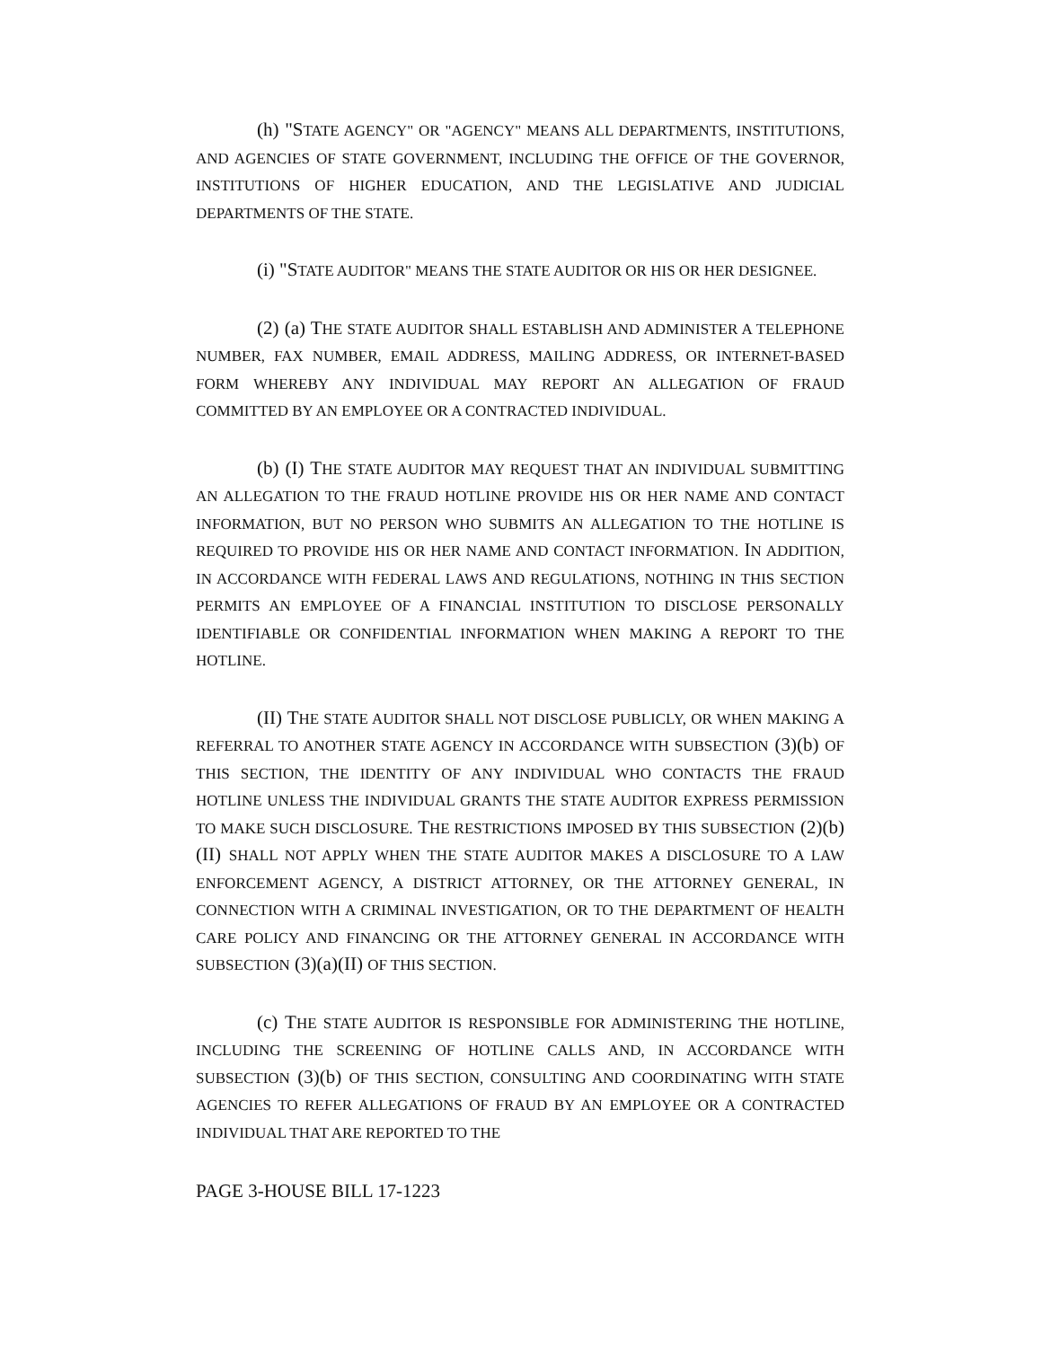(h) "STATE AGENCY" OR "AGENCY" MEANS ALL DEPARTMENTS, INSTITUTIONS, AND AGENCIES OF STATE GOVERNMENT, INCLUDING THE OFFICE OF THE GOVERNOR, INSTITUTIONS OF HIGHER EDUCATION, AND THE LEGISLATIVE AND JUDICIAL DEPARTMENTS OF THE STATE.
(i) "STATE AUDITOR" MEANS THE STATE AUDITOR OR HIS OR HER DESIGNEE.
(2) (a) THE STATE AUDITOR SHALL ESTABLISH AND ADMINISTER A TELEPHONE NUMBER, FAX NUMBER, EMAIL ADDRESS, MAILING ADDRESS, OR INTERNET-BASED FORM WHEREBY ANY INDIVIDUAL MAY REPORT AN ALLEGATION OF FRAUD COMMITTED BY AN EMPLOYEE OR A CONTRACTED INDIVIDUAL.
(b) (I) THE STATE AUDITOR MAY REQUEST THAT AN INDIVIDUAL SUBMITTING AN ALLEGATION TO THE FRAUD HOTLINE PROVIDE HIS OR HER NAME AND CONTACT INFORMATION, BUT NO PERSON WHO SUBMITS AN ALLEGATION TO THE HOTLINE IS REQUIRED TO PROVIDE HIS OR HER NAME AND CONTACT INFORMATION. IN ADDITION, IN ACCORDANCE WITH FEDERAL LAWS AND REGULATIONS, NOTHING IN THIS SECTION PERMITS AN EMPLOYEE OF A FINANCIAL INSTITUTION TO DISCLOSE PERSONALLY IDENTIFIABLE OR CONFIDENTIAL INFORMATION WHEN MAKING A REPORT TO THE HOTLINE.
(II) THE STATE AUDITOR SHALL NOT DISCLOSE PUBLICLY, OR WHEN MAKING A REFERRAL TO ANOTHER STATE AGENCY IN ACCORDANCE WITH SUBSECTION (3)(b) OF THIS SECTION, THE IDENTITY OF ANY INDIVIDUAL WHO CONTACTS THE FRAUD HOTLINE UNLESS THE INDIVIDUAL GRANTS THE STATE AUDITOR EXPRESS PERMISSION TO MAKE SUCH DISCLOSURE. THE RESTRICTIONS IMPOSED BY THIS SUBSECTION (2)(b)(II) SHALL NOT APPLY WHEN THE STATE AUDITOR MAKES A DISCLOSURE TO A LAW ENFORCEMENT AGENCY, A DISTRICT ATTORNEY, OR THE ATTORNEY GENERAL, IN CONNECTION WITH A CRIMINAL INVESTIGATION, OR TO THE DEPARTMENT OF HEALTH CARE POLICY AND FINANCING OR THE ATTORNEY GENERAL IN ACCORDANCE WITH SUBSECTION (3)(a)(II) OF THIS SECTION.
(c) THE STATE AUDITOR IS RESPONSIBLE FOR ADMINISTERING THE HOTLINE, INCLUDING THE SCREENING OF HOTLINE CALLS AND, IN ACCORDANCE WITH SUBSECTION (3)(b) OF THIS SECTION, CONSULTING AND COORDINATING WITH STATE AGENCIES TO REFER ALLEGATIONS OF FRAUD BY AN EMPLOYEE OR A CONTRACTED INDIVIDUAL THAT ARE REPORTED TO THE
PAGE 3-HOUSE BILL 17-1223